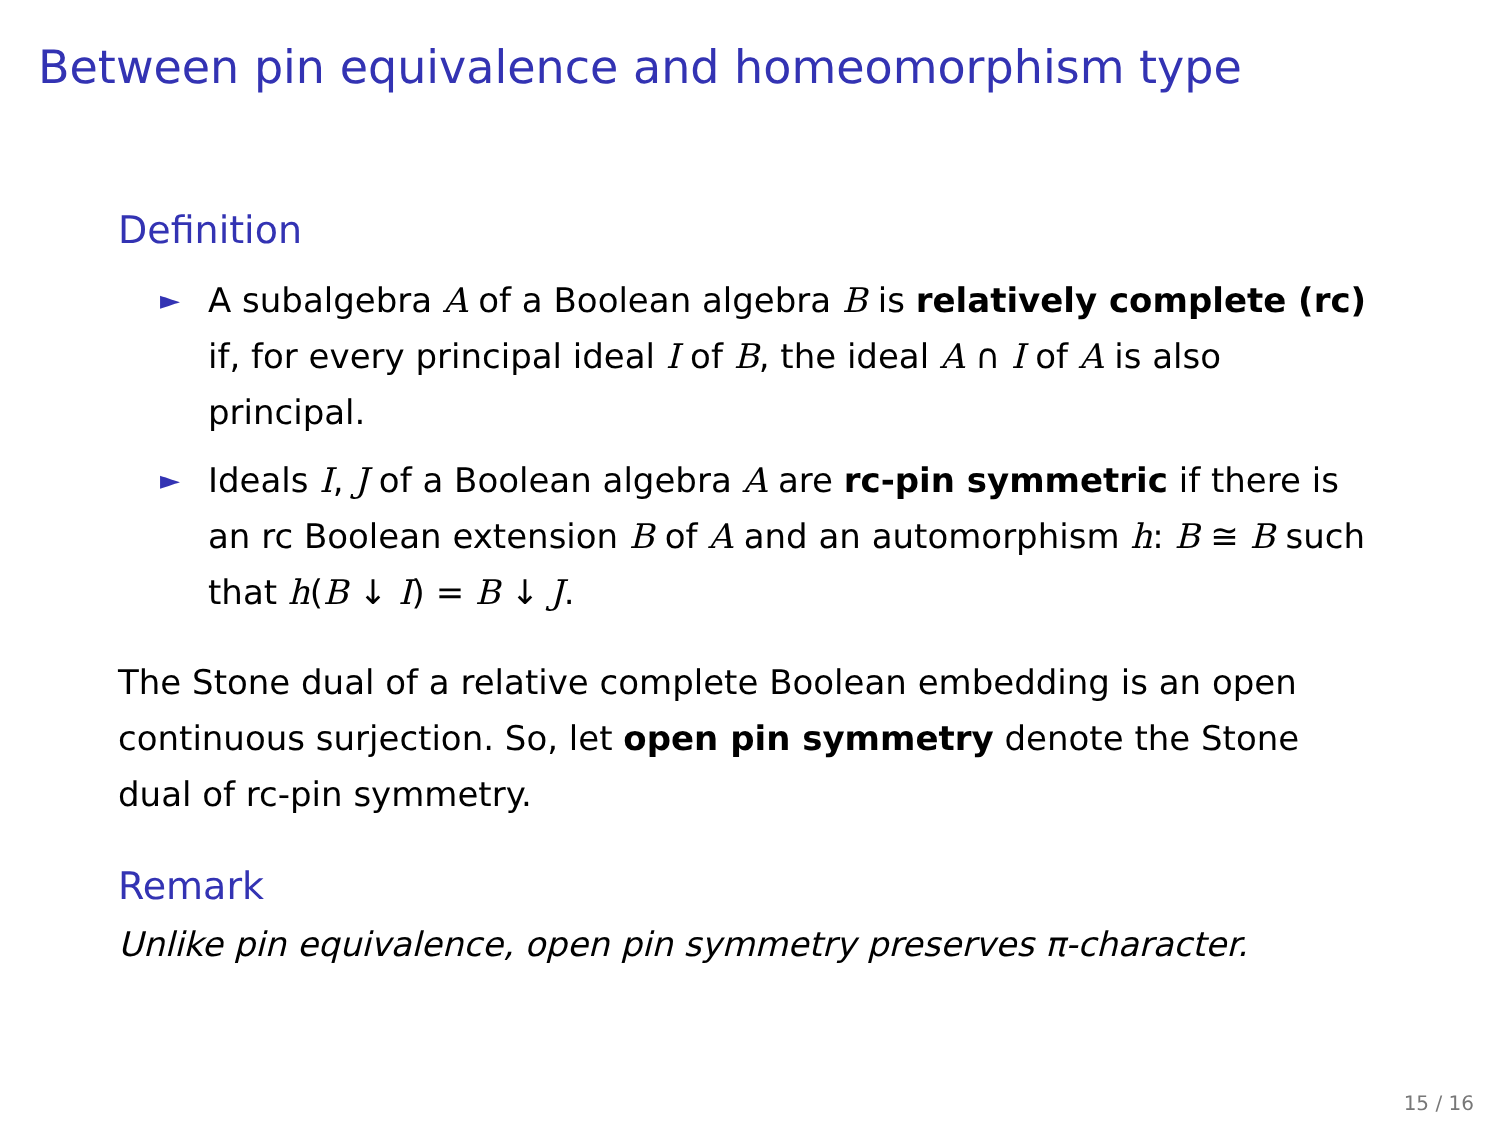Between pin equivalence and homeomorphism type
Definition
► A subalgebra A of a Boolean algebra B is relatively complete (rc) if, for every principal ideal I of B, the ideal A ∩ I of A is also principal.
► Ideals I, J of a Boolean algebra A are rc-pin symmetric if there is an rc Boolean extension B of A and an automorphism h: B ≅ B such that h(B ↓ I) = B ↓ J.
The Stone dual of a relative complete Boolean embedding is an open continuous surjection. So, let open pin symmetry denote the Stone dual of rc-pin symmetry.
Remark
Unlike pin equivalence, open pin symmetry preserves π-character.
15 / 16